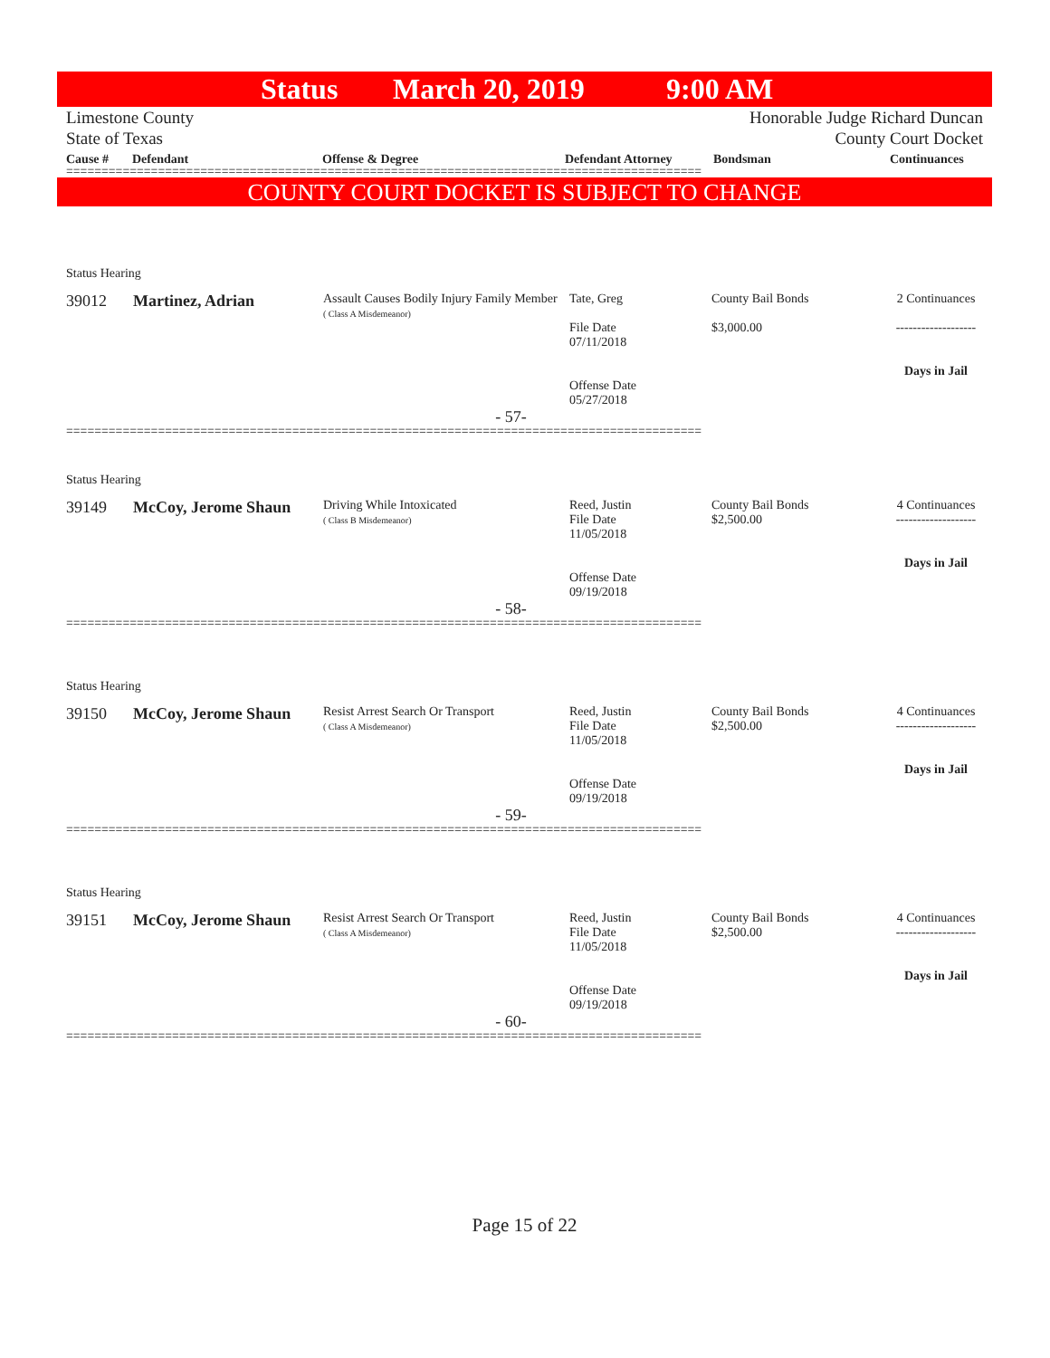Status March 20, 2019 9:00 AM
Limestone County
State of Texas
Honorable Judge Richard Duncan
County Court Docket
Cause # Defendant Offense & Degree Defendant Attorney Bondsman Continuances
==========================================================================================
COUNTY COURT DOCKET IS SUBJECT TO CHANGE
Status Hearing
| 39012 | Martinez, Adrian | Assault Causes Bodily Injury Family Member ( Class A Misdemeanor) | Tate, Greg File Date 07/11/2018 Offense Date 05/27/2018 | County Bail Bonds $3,000.00 | 2 Continuances ------------------- Days in Jail |
- 57-
==========================================================================================
Status Hearing
| 39149 | McCoy, Jerome Shaun | Driving While Intoxicated ( Class B Misdemeanor) | Reed, Justin File Date 11/05/2018 Offense Date 09/19/2018 | County Bail Bonds $2,500.00 | 4 Continuances ------------------- Days in Jail |
- 58-
==========================================================================================
Status Hearing
| 39150 | McCoy, Jerome Shaun | Resist Arrest Search Or Transport ( Class A Misdemeanor) | Reed, Justin File Date 11/05/2018 Offense Date 09/19/2018 | County Bail Bonds $2,500.00 | 4 Continuances ------------------- Days in Jail |
- 59-
==========================================================================================
Status Hearing
| 39151 | McCoy, Jerome Shaun | Resist Arrest Search Or Transport ( Class A Misdemeanor) | Reed, Justin File Date 11/05/2018 Offense Date 09/19/2018 | County Bail Bonds $2,500.00 | 4 Continuances ------------------- Days in Jail |
- 60-
==========================================================================================
Page 15 of 22